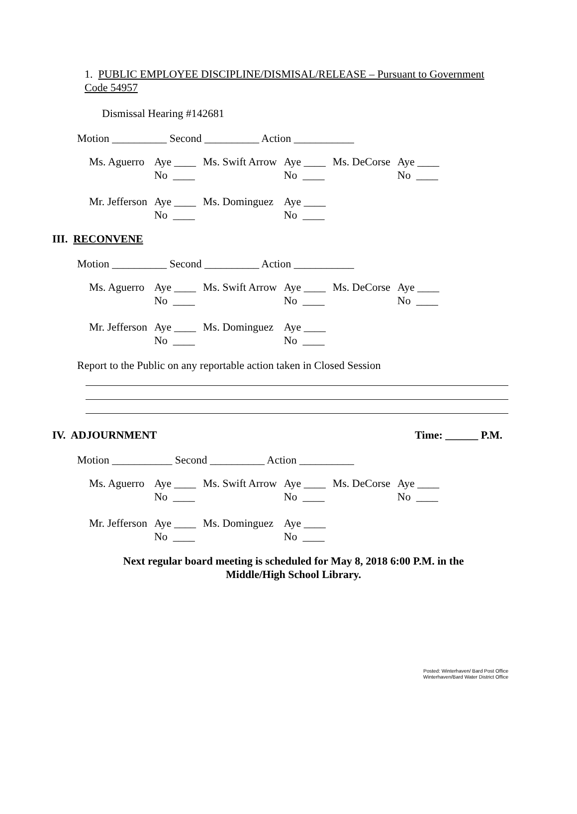1. PUBLIC EMPLOYEE DISCIPLINE/DISMISAL/RELEASE – Pursuant to Government Code 54957
Dismissal Hearing #142681
Motion __________ Second __________ Action ___________
| Ms. Aguerro | Aye ____ No ____ | Ms. Swift Arrow | Aye ____ No ____ | Ms. DeCorse | Aye ____ No ____ |
| Mr. Jefferson | Aye ____ No ____ | Ms. Dominguez | Aye ____ No ____ | | |
III. RECONVENE
Motion __________ Second __________ Action ___________
| Ms. Aguerro | Aye ____ No ____ | Ms. Swift Arrow | Aye ____ No ____ | Ms. DeCorse | Aye ____ No ____ |
| Mr. Jefferson | Aye ____ No ____ | Ms. Dominguez | Aye ____ No ____ | | |
Report to the Public on any reportable action taken in Closed Session
IV. ADJOURNMENT Time: ______ P.M.
Motion ___________ Second __________ Action __________
| Ms. Aguerro | Aye ____ No ____ | Ms. Swift Arrow | Aye ____ No ____ | Ms. DeCorse | Aye ____ No ____ |
| Mr. Jefferson | Aye ____ No ____ | Ms. Dominguez | Aye ____ No ____ | | |
Next regular board meeting is scheduled for May 8, 2018 6:00 P.M. in the
Middle/High School Library.
Posted: Winterhaven/ Bard Post Office
Winterhaven/Bard Water District Office